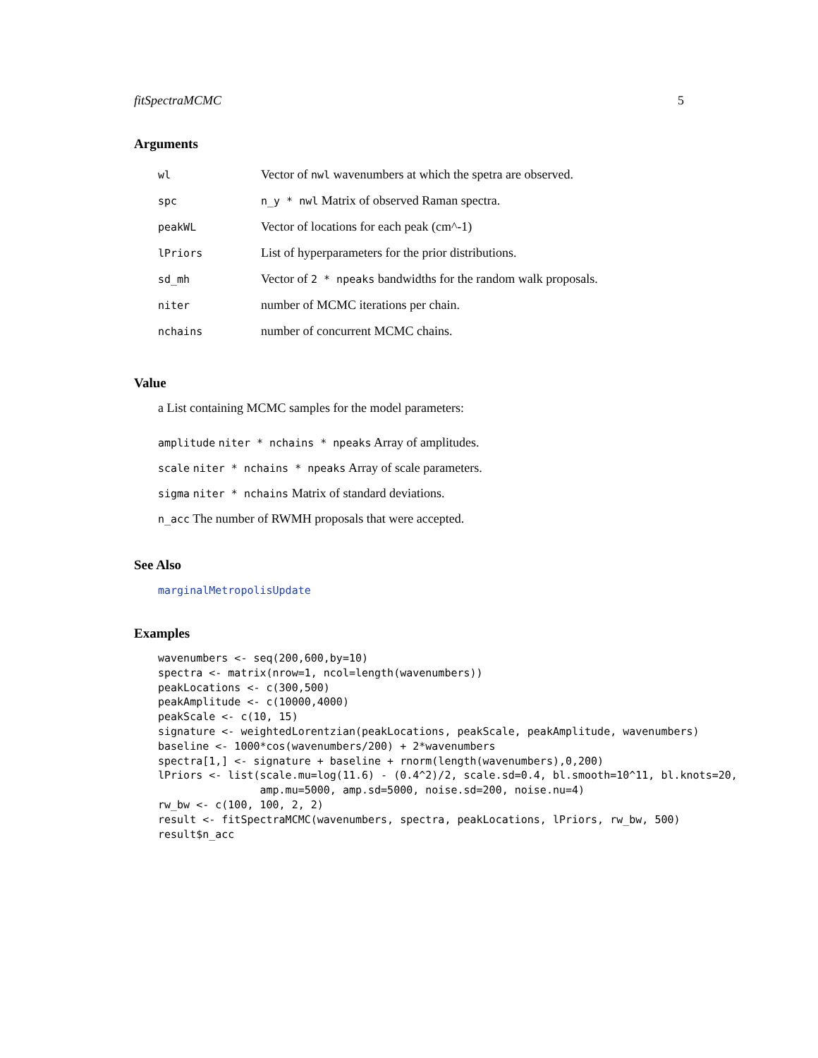fitSpectraMCMC 5
Arguments
| wl | Vector of nwl wavenumbers at which the spetra are observed. |
| spc | n_y * nwl Matrix of observed Raman spectra. |
| peakWL | Vector of locations for each peak (cm^-1) |
| lPriors | List of hyperparameters for the prior distributions. |
| sd_mh | Vector of 2 * npeaks bandwidths for the random walk proposals. |
| niter | number of MCMC iterations per chain. |
| nchains | number of concurrent MCMC chains. |
Value
a List containing MCMC samples for the model parameters:
amplitude niter * nchains * npeaks Array of amplitudes.
scale niter * nchains * npeaks Array of scale parameters.
sigma niter * nchains Matrix of standard deviations.
n_acc The number of RWMH proposals that were accepted.
See Also
marginalMetropolisUpdate
Examples
wavenumbers <- seq(200,600,by=10)
spectra <- matrix(nrow=1, ncol=length(wavenumbers))
peakLocations <- c(300,500)
peakAmplitude <- c(10000,4000)
peakScale <- c(10, 15)
signature <- weightedLorentzian(peakLocations, peakScale, peakAmplitude, wavenumbers)
baseline <- 1000*cos(wavenumbers/200) + 2*wavenumbers
spectra[1,] <- signature + baseline + rnorm(length(wavenumbers),0,200)
lPriors <- list(scale.mu=log(11.6) - (0.4^2)/2, scale.sd=0.4, bl.smooth=10^11, bl.knots=20,
                amp.mu=5000, amp.sd=5000, noise.sd=200, noise.nu=4)
rw_bw <- c(100, 100, 2, 2)
result <- fitSpectraMCMC(wavenumbers, spectra, peakLocations, lPriors, rw_bw, 500)
result$n_acc